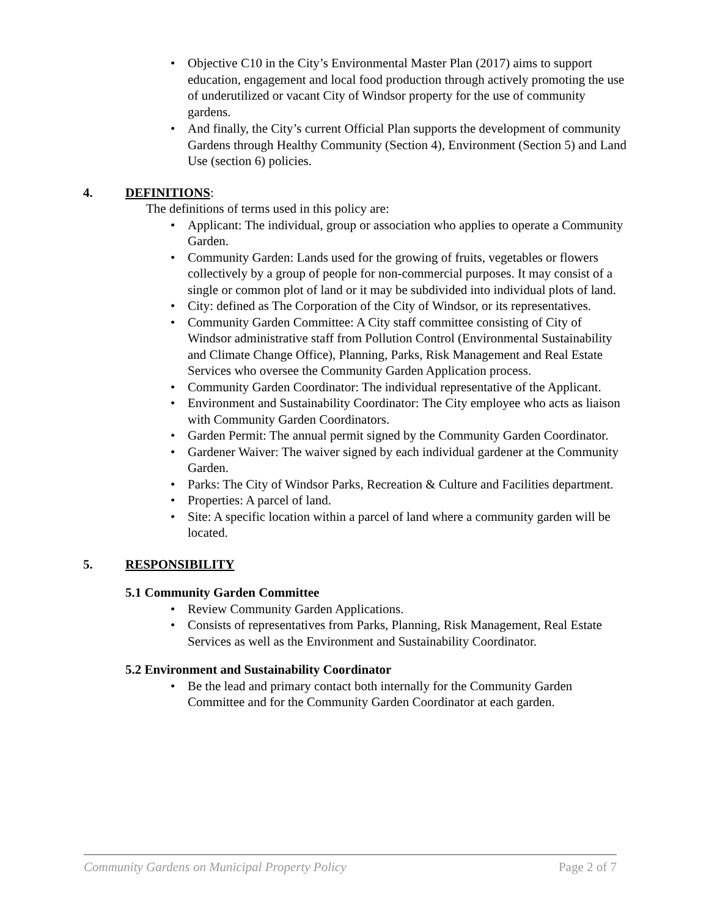• Objective C10 in the City’s Environmental Master Plan (2017) aims to support education, engagement and local food production through actively promoting the use of underutilized or vacant City of Windsor property for the use of community gardens.
• And finally, the City’s current Official Plan supports the development of community Gardens through Healthy Community (Section 4), Environment (Section 5) and Land Use (section 6) policies.
4. DEFINITIONS:
The definitions of terms used in this policy are:
• Applicant: The individual, group or association who applies to operate a Community Garden.
• Community Garden: Lands used for the growing of fruits, vegetables or flowers collectively by a group of people for non-commercial purposes. It may consist of a single or common plot of land or it may be subdivided into individual plots of land.
• City: defined as The Corporation of the City of Windsor, or its representatives.
• Community Garden Committee: A City staff committee consisting of City of Windsor administrative staff from Pollution Control (Environmental Sustainability and Climate Change Office), Planning, Parks, Risk Management and Real Estate Services who oversee the Community Garden Application process.
• Community Garden Coordinator: The individual representative of the Applicant.
• Environment and Sustainability Coordinator: The City employee who acts as liaison with Community Garden Coordinators.
• Garden Permit: The annual permit signed by the Community Garden Coordinator.
• Gardener Waiver: The waiver signed by each individual gardener at the Community Garden.
• Parks: The City of Windsor Parks, Recreation & Culture and Facilities department.
• Properties: A parcel of land.
• Site: A specific location within a parcel of land where a community garden will be located.
5. RESPONSIBILITY
5.1 Community Garden Committee
• Review Community Garden Applications.
• Consists of representatives from Parks, Planning, Risk Management, Real Estate Services as well as the Environment and Sustainability Coordinator.
5.2 Environment and Sustainability Coordinator
• Be the lead and primary contact both internally for the Community Garden Committee and for the Community Garden Coordinator at each garden.
Community Gardens on Municipal Property Policy Page 2 of 7